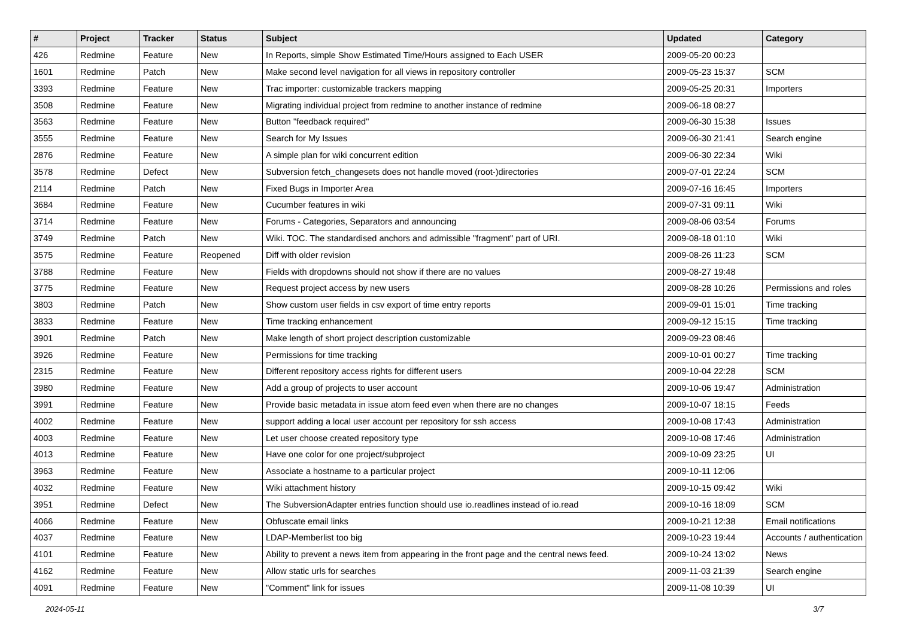| # | Project | Tracker | Status | Subject | Updated | Category |
| --- | --- | --- | --- | --- | --- | --- |
| 426 | Redmine | Feature | New | In Reports, simple Show Estimated Time/Hours assigned to Each USER | 2009-05-20 00:23 | |
| 1601 | Redmine | Patch | New | Make second level navigation for all views in repository controller | 2009-05-23 15:37 | SCM |
| 3393 | Redmine | Feature | New | Trac importer: customizable trackers mapping | 2009-05-25 20:31 | Importers |
| 3508 | Redmine | Feature | New | Migrating individual project from redmine to another instance of redmine | 2009-06-18 08:27 | |
| 3563 | Redmine | Feature | New | Button "feedback required" | 2009-06-30 15:38 | Issues |
| 3555 | Redmine | Feature | New | Search for My Issues | 2009-06-30 21:41 | Search engine |
| 2876 | Redmine | Feature | New | A simple plan for wiki concurrent edition | 2009-06-30 22:34 | Wiki |
| 3578 | Redmine | Defect | New | Subversion fetch_changesets does not handle moved (root-)directories | 2009-07-01 22:24 | SCM |
| 2114 | Redmine | Patch | New | Fixed Bugs in Importer Area | 2009-07-16 16:45 | Importers |
| 3684 | Redmine | Feature | New | Cucumber features in wiki | 2009-07-31 09:11 | Wiki |
| 3714 | Redmine | Feature | New | Forums - Categories, Separators and announcing | 2009-08-06 03:54 | Forums |
| 3749 | Redmine | Patch | New | Wiki. TOC. The standardised anchors and admissible "fragment" part of URI. | 2009-08-18 01:10 | Wiki |
| 3575 | Redmine | Feature | Reopened | Diff with older revision | 2009-08-26 11:23 | SCM |
| 3788 | Redmine | Feature | New | Fields with dropdowns should not show if there are no values | 2009-08-27 19:48 | |
| 3775 | Redmine | Feature | New | Request project access by new users | 2009-08-28 10:26 | Permissions and roles |
| 3803 | Redmine | Patch | New | Show custom user fields in csv export of time entry reports | 2009-09-01 15:01 | Time tracking |
| 3833 | Redmine | Feature | New | Time tracking enhancement | 2009-09-12 15:15 | Time tracking |
| 3901 | Redmine | Patch | New | Make length of short project description customizable | 2009-09-23 08:46 | |
| 3926 | Redmine | Feature | New | Permissions for time tracking | 2009-10-01 00:27 | Time tracking |
| 2315 | Redmine | Feature | New | Different repository access rights for different users | 2009-10-04 22:28 | SCM |
| 3980 | Redmine | Feature | New | Add a group of projects to user account | 2009-10-06 19:47 | Administration |
| 3991 | Redmine | Feature | New | Provide basic metadata in issue atom feed even when there are no changes | 2009-10-07 18:15 | Feeds |
| 4002 | Redmine | Feature | New | support adding a local user account per repository for ssh access | 2009-10-08 17:43 | Administration |
| 4003 | Redmine | Feature | New | Let user choose created repository type | 2009-10-08 17:46 | Administration |
| 4013 | Redmine | Feature | New | Have one color for one project/subproject | 2009-10-09 23:25 | UI |
| 3963 | Redmine | Feature | New | Associate a hostname to a particular project | 2009-10-11 12:06 | |
| 4032 | Redmine | Feature | New | Wiki attachment history | 2009-10-15 09:42 | Wiki |
| 3951 | Redmine | Defect | New | The SubversionAdapter entries function should use io.readlines instead of io.read | 2009-10-16 18:09 | SCM |
| 4066 | Redmine | Feature | New | Obfuscate email links | 2009-10-21 12:38 | Email notifications |
| 4037 | Redmine | Feature | New | LDAP-Memberlist too big | 2009-10-23 19:44 | Accounts / authentication |
| 4101 | Redmine | Feature | New | Ability to prevent a news item from appearing in the front page and the central news feed. | 2009-10-24 13:02 | News |
| 4162 | Redmine | Feature | New | Allow static urls for searches | 2009-11-03 21:39 | Search engine |
| 4091 | Redmine | Feature | New | "Comment" link for issues | 2009-11-08 10:39 | UI |
2024-05-11 3/7